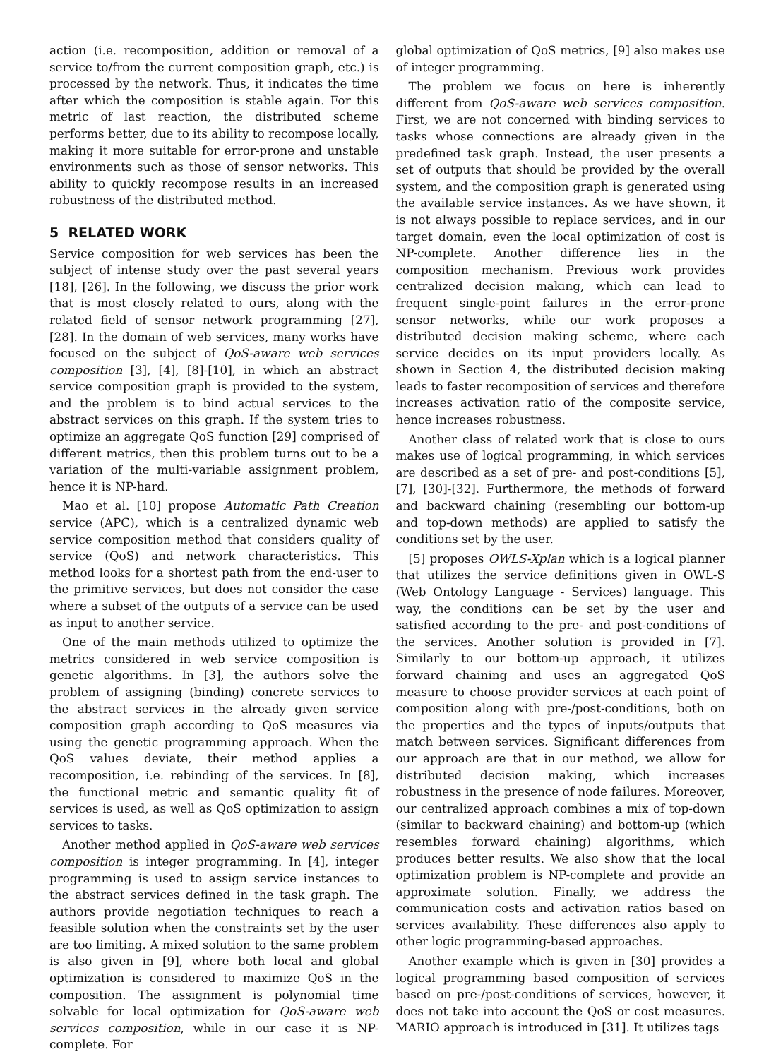action (i.e. recomposition, addition or removal of a service to/from the current composition graph, etc.) is processed by the network. Thus, it indicates the time after which the composition is stable again. For this metric of last reaction, the distributed scheme performs better, due to its ability to recompose locally, making it more suitable for error-prone and unstable environments such as those of sensor networks. This ability to quickly recompose results in an increased robustness of the distributed method.
5 RELATED WORK
Service composition for web services has been the subject of intense study over the past several years [18], [26]. In the following, we discuss the prior work that is most closely related to ours, along with the related field of sensor network programming [27], [28]. In the domain of web services, many works have focused on the subject of QoS-aware web services composition [3], [4], [8]-[10], in which an abstract service composition graph is provided to the system, and the problem is to bind actual services to the abstract services on this graph. If the system tries to optimize an aggregate QoS function [29] comprised of different metrics, then this problem turns out to be a variation of the multi-variable assignment problem, hence it is NP-hard.
Mao et al. [10] propose Automatic Path Creation service (APC), which is a centralized dynamic web service composition method that considers quality of service (QoS) and network characteristics. This method looks for a shortest path from the end-user to the primitive services, but does not consider the case where a subset of the outputs of a service can be used as input to another service.
One of the main methods utilized to optimize the metrics considered in web service composition is genetic algorithms. In [3], the authors solve the problem of assigning (binding) concrete services to the abstract services in the already given service composition graph according to QoS measures via using the genetic programming approach. When the QoS values deviate, their method applies a recomposition, i.e. rebinding of the services. In [8], the functional metric and semantic quality fit of services is used, as well as QoS optimization to assign services to tasks.
Another method applied in QoS-aware web services composition is integer programming. In [4], integer programming is used to assign service instances to the abstract services defined in the task graph. The authors provide negotiation techniques to reach a feasible solution when the constraints set by the user are too limiting. A mixed solution to the same problem is also given in [9], where both local and global optimization is considered to maximize QoS in the composition. The assignment is polynomial time solvable for local optimization for QoS-aware web services composition, while in our case it is NP-complete. For
global optimization of QoS metrics, [9] also makes use of integer programming.
The problem we focus on here is inherently different from QoS-aware web services composition. First, we are not concerned with binding services to tasks whose connections are already given in the predefined task graph. Instead, the user presents a set of outputs that should be provided by the overall system, and the composition graph is generated using the available service instances. As we have shown, it is not always possible to replace services, and in our target domain, even the local optimization of cost is NP-complete. Another difference lies in the composition mechanism. Previous work provides centralized decision making, which can lead to frequent single-point failures in the error-prone sensor networks, while our work proposes a distributed decision making scheme, where each service decides on its input providers locally. As shown in Section 4, the distributed decision making leads to faster recomposition of services and therefore increases activation ratio of the composite service, hence increases robustness.
Another class of related work that is close to ours makes use of logical programming, in which services are described as a set of pre- and post-conditions [5], [7], [30]-[32]. Furthermore, the methods of forward and backward chaining (resembling our bottom-up and top-down methods) are applied to satisfy the conditions set by the user.
[5] proposes OWLS-Xplan which is a logical planner that utilizes the service definitions given in OWL-S (Web Ontology Language - Services) language. This way, the conditions can be set by the user and satisfied according to the pre- and post-conditions of the services. Another solution is provided in [7]. Similarly to our bottom-up approach, it utilizes forward chaining and uses an aggregated QoS measure to choose provider services at each point of composition along with pre-/post-conditions, both on the properties and the types of inputs/outputs that match between services. Significant differences from our approach are that in our method, we allow for distributed decision making, which increases robustness in the presence of node failures. Moreover, our centralized approach combines a mix of top-down (similar to backward chaining) and bottom-up (which resembles forward chaining) algorithms, which produces better results. We also show that the local optimization problem is NP-complete and provide an approximate solution. Finally, we address the communication costs and activation ratios based on services availability. These differences also apply to other logic programming-based approaches.
Another example which is given in [30] provides a logical programming based composition of services based on pre-/post-conditions of services, however, it does not take into account the QoS or cost measures. MARIO approach is introduced in [31]. It utilizes tags